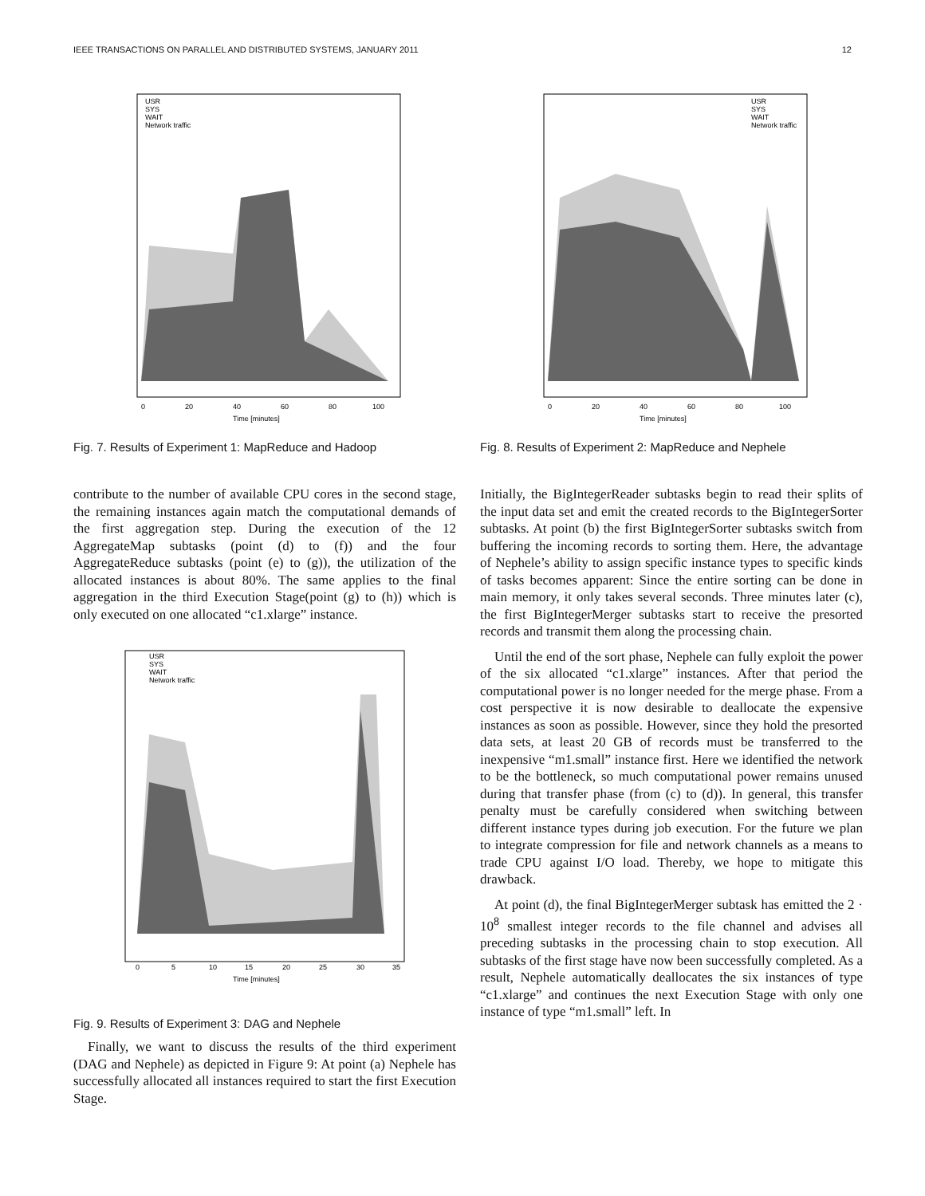IEEE TRANSACTIONS ON PARALLEL AND DISTRIBUTED SYSTEMS, JANUARY 2011 12
USR
SYS
WAIT
Network traffic
Time [minutes]
0
20
40
60
80
100
Fig. 7. Results of Experiment 1: MapReduce and Hadoop
USR
SYS
WAIT
Network traffic
Time [minutes]
0
20
40
60
80
100
Fig. 8. Results of Experiment 2: MapReduce and Nephele
contribute to the number of available CPU cores in the second stage, the remaining instances again match the computational demands of the first aggregation step. During the execution of the 12 AggregateMap subtasks (point (d) to (f)) and the four AggregateReduce subtasks (point (e) to (g)), the utilization of the allocated instances is about 80%. The same applies to the final aggregation in the third Execution Stage(point (g) to (h)) which is only executed on one allocated “c1.xlarge” instance.
USR
SYS
WAIT
Network traffic
Time [minutes]
0
5
10
15
20
25
30
35
Fig. 9. Results of Experiment 3: DAG and Nephele
Finally, we want to discuss the results of the third experiment (DAG and Nephele) as depicted in Figure 9: At point (a) Nephele has successfully allocated all instances required to start the first Execution Stage.
Initially, the BigIntegerReader subtasks begin to read their splits of the input data set and emit the created records to the BigIntegerSorter subtasks. At point (b) the first BigIntegerSorter subtasks switch from buffering the incoming records to sorting them. Here, the advantage of Nephele’s ability to assign specific instance types to specific kinds of tasks becomes apparent: Since the entire sorting can be done in main memory, it only takes several seconds. Three minutes later (c), the first BigIntegerMerger subtasks start to receive the presorted records and transmit them along the processing chain.
Until the end of the sort phase, Nephele can fully exploit the power of the six allocated “c1.xlarge” instances. After that period the computational power is no longer needed for the merge phase. From a cost perspective it is now desirable to deallocate the expensive instances as soon as possible. However, since they hold the presorted data sets, at least 20 GB of records must be transferred to the inexpensive “m1.small” instance first. Here we identified the network to be the bottleneck, so much computational power remains unused during that transfer phase (from (c) to (d)). In general, this transfer penalty must be carefully considered when switching between different instance types during job execution. For the future we plan to integrate compression for file and network channels as a means to trade CPU against I/O load. Thereby, we hope to mitigate this drawback.
At point (d), the final BigIntegerMerger subtask has emitted the 2 · 10<sup>8</sup> smallest integer records to the file channel and advises all preceding subtasks in the processing chain to stop execution. All subtasks of the first stage have now been successfully completed. As a result, Nephele automatically deallocates the six instances of type “c1.xlarge” and continues the next Execution Stage with only one instance of type “m1.small” left. In